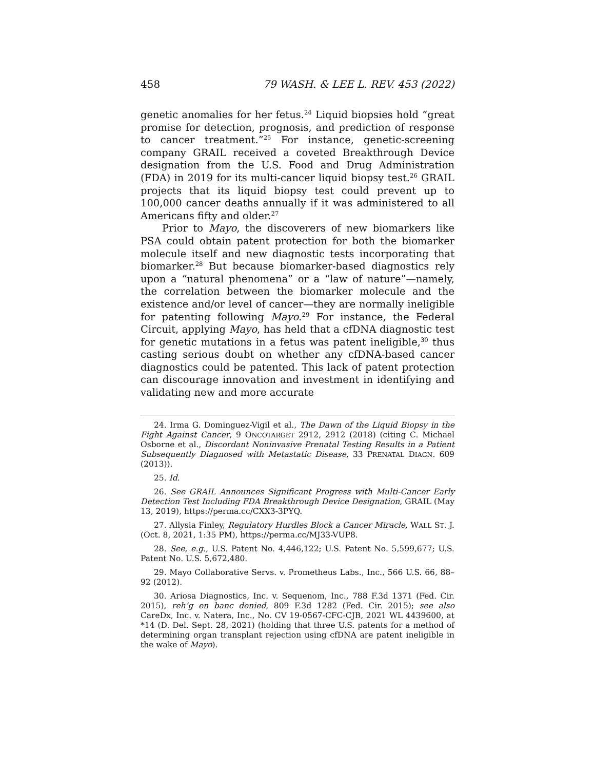458 79 WASH. & LEE L. REV. 453 (2022)
genetic anomalies for her fetus.<sup>24</sup> Liquid biopsies hold “great promise for detection, prognosis, and prediction of response to cancer treatment.”<sup>25</sup> For instance, genetic-screening company GRAIL received a coveted Breakthrough Device designation from the U.S. Food and Drug Administration (FDA) in 2019 for its multi-cancer liquid biopsy test.<sup>26</sup> GRAIL projects that its liquid biopsy test could prevent up to 100,000 cancer deaths annually if it was administered to all Americans fifty and older.<sup>27</sup>
Prior to Mayo, the discoverers of new biomarkers like PSA could obtain patent protection for both the biomarker molecule itself and new diagnostic tests incorporating that biomarker.<sup>28</sup> But because biomarker-based diagnostics rely upon a “natural phenomena” or a “law of nature”—namely, the correlation between the biomarker molecule and the existence and/or level of cancer—they are normally ineligible for patenting following Mayo.<sup>29</sup> For instance, the Federal Circuit, applying Mayo, has held that a cfDNA diagnostic test for genetic mutations in a fetus was patent ineligible,<sup>30</sup> thus casting serious doubt on whether any cfDNA-based cancer diagnostics could be patented. This lack of patent protection can discourage innovation and investment in identifying and validating new and more accurate
24. Irma G. Dominguez-Vigil et al., The Dawn of the Liquid Biopsy in the Fight Against Cancer, 9 ONCOTARGET 2912, 2912 (2018) (citing C. Michael Osborne et al., Discordant Noninvasive Prenatal Testing Results in a Patient Subsequently Diagnosed with Metastatic Disease, 33 PRENATAL DIAGN. 609 (2013)).
25. Id.
26. See GRAIL Announces Significant Progress with Multi-Cancer Early Detection Test Including FDA Breakthrough Device Designation, GRAIL (May 13, 2019), https://perma.cc/CXX3-3PYQ.
27. Allysia Finley, Regulatory Hurdles Block a Cancer Miracle, WALL ST. J. (Oct. 8, 2021, 1:35 PM), https://perma.cc/MJ33-VUP8.
28. See, e.g., U.S. Patent No. 4,446,122; U.S. Patent No. 5,599,677; U.S. Patent No. U.S. 5,672,480.
29. Mayo Collaborative Servs. v. Prometheus Labs., Inc., 566 U.S. 66, 88–92 (2012).
30. Ariosa Diagnostics, Inc. v. Sequenom, Inc., 788 F.3d 1371 (Fed. Cir. 2015), reh’g en banc denied, 809 F.3d 1282 (Fed. Cir. 2015); see also CareDx, Inc. v. Natera, Inc., No. CV 19-0567-CFC-CJB, 2021 WL 4439600, at *14 (D. Del. Sept. 28, 2021) (holding that three U.S. patents for a method of determining organ transplant rejection using cfDNA are patent ineligible in the wake of Mayo).